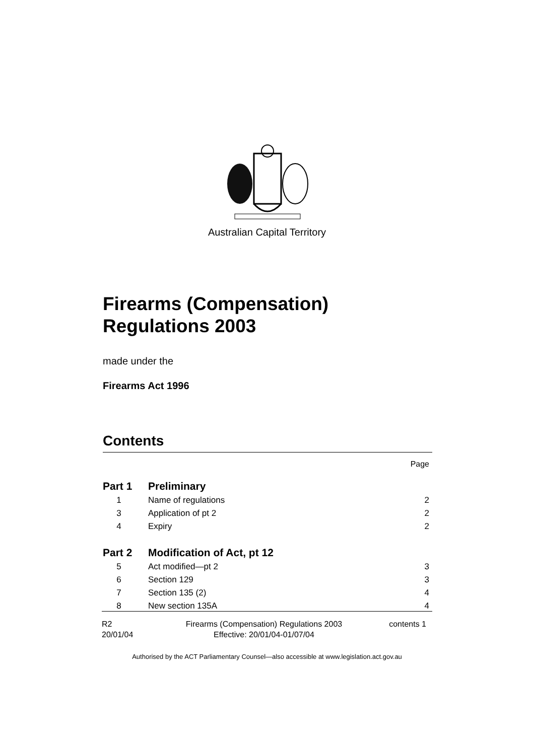Australian Capital Territory
Firearms (Compensation) Regulations 2003
made under the
Firearms Act 1996
Contents
Page
Part 1 Preliminary
1 Name of regulations 2
3 Application of pt 2 2
4 Expiry 2
Part 2 Modification of Act, pt 12
5 Act modified—pt 2 3
6 Section 129 3
7 Section 135 (2) 4
8 New section 135A 4
R2
20/01/04
Firearms (Compensation) Regulations 2003
Effective: 20/01/04-01/07/04
contents 1
Authorised by the ACT Parliamentary Counsel—also accessible at www.legislation.act.gov.au